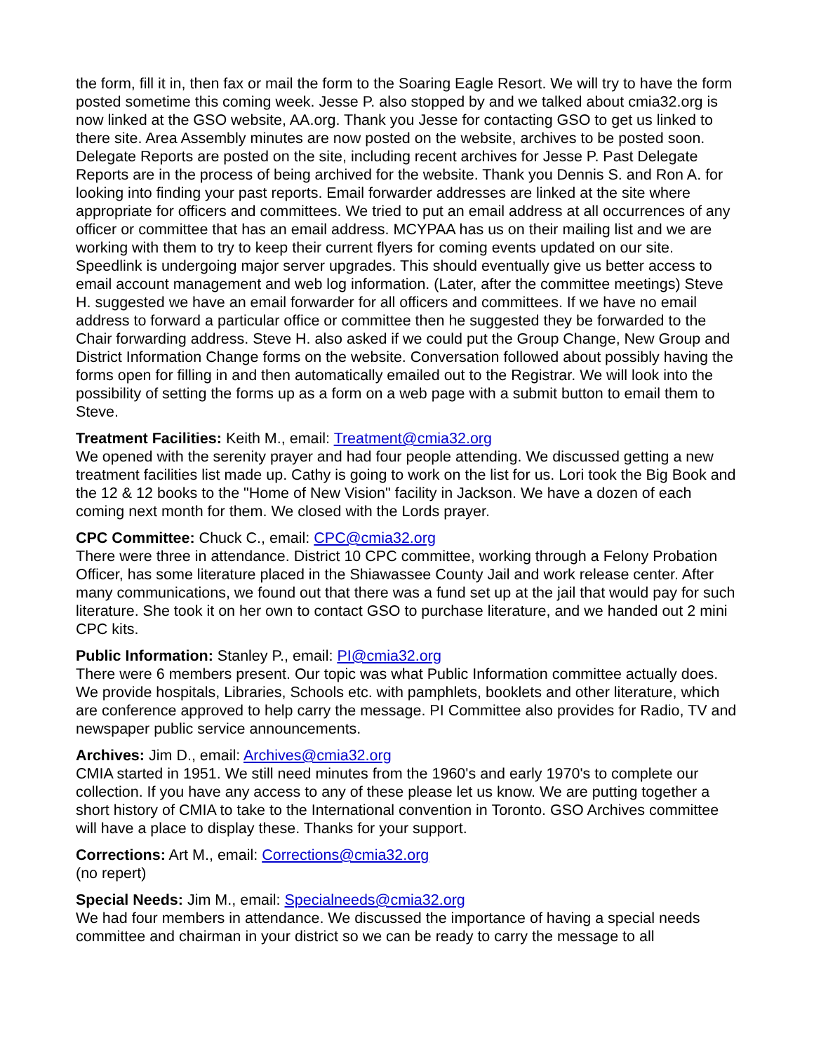the form, fill it in, then fax or mail the form to the Soaring Eagle Resort. We will try to have the form posted sometime this coming week. Jesse P. also stopped by and we talked about cmia32.org is now linked at the GSO website, AA.org. Thank you Jesse for contacting GSO to get us linked to there site. Area Assembly minutes are now posted on the website, archives to be posted soon. Delegate Reports are posted on the site, including recent archives for Jesse P. Past Delegate Reports are in the process of being archived for the website. Thank you Dennis S. and Ron A. for looking into finding your past reports. Email forwarder addresses are linked at the site where appropriate for officers and committees. We tried to put an email address at all occurrences of any officer or committee that has an email address. MCYPAA has us on their mailing list and we are working with them to try to keep their current flyers for coming events updated on our site. Speedlink is undergoing major server upgrades. This should eventually give us better access to email account management and web log information. (Later, after the committee meetings) Steve H. suggested we have an email forwarder for all officers and committees. If we have no email address to forward a particular office or committee then he suggested they be forwarded to the Chair forwarding address. Steve H. also asked if we could put the Group Change, New Group and District Information Change forms on the website. Conversation followed about possibly having the forms open for filling in and then automatically emailed out to the Registrar. We will look into the possibility of setting the forms up as a form on a web page with a submit button to email them to Steve.
Treatment Facilities: Keith M., email: Treatment@cmia32.org
We opened with the serenity prayer and had four people attending. We discussed getting a new treatment facilities list made up. Cathy is going to work on the list for us. Lori took the Big Book and the 12 & 12 books to the "Home of New Vision" facility in Jackson. We have a dozen of each coming next month for them. We closed with the Lords prayer.
CPC Committee: Chuck C., email: CPC@cmia32.org
There were three in attendance. District 10 CPC committee, working through a Felony Probation Officer, has some literature placed in the Shiawassee County Jail and work release center. After many communications, we found out that there was a fund set up at the jail that would pay for such literature. She took it on her own to contact GSO to purchase literature, and we handed out 2 mini CPC kits.
Public Information: Stanley P., email: PI@cmia32.org
There were 6 members present. Our topic was what Public Information committee actually does. We provide hospitals, Libraries, Schools etc. with pamphlets, booklets and other literature, which are conference approved to help carry the message. PI Committee also provides for Radio, TV and newspaper public service announcements.
Archives: Jim D., email: Archives@cmia32.org
CMIA started in 1951. We still need minutes from the 1960's and early 1970's to complete our collection. If you have any access to any of these please let us know. We are putting together a short history of CMIA to take to the International convention in Toronto. GSO Archives committee will have a place to display these. Thanks for your support.
Corrections: Art M., email: Corrections@cmia32.org
(no repert)
Special Needs: Jim M., email: Specialneeds@cmia32.org
We had four members in attendance. We discussed the importance of having a special needs committee and chairman in your district so we can be ready to carry the message to all